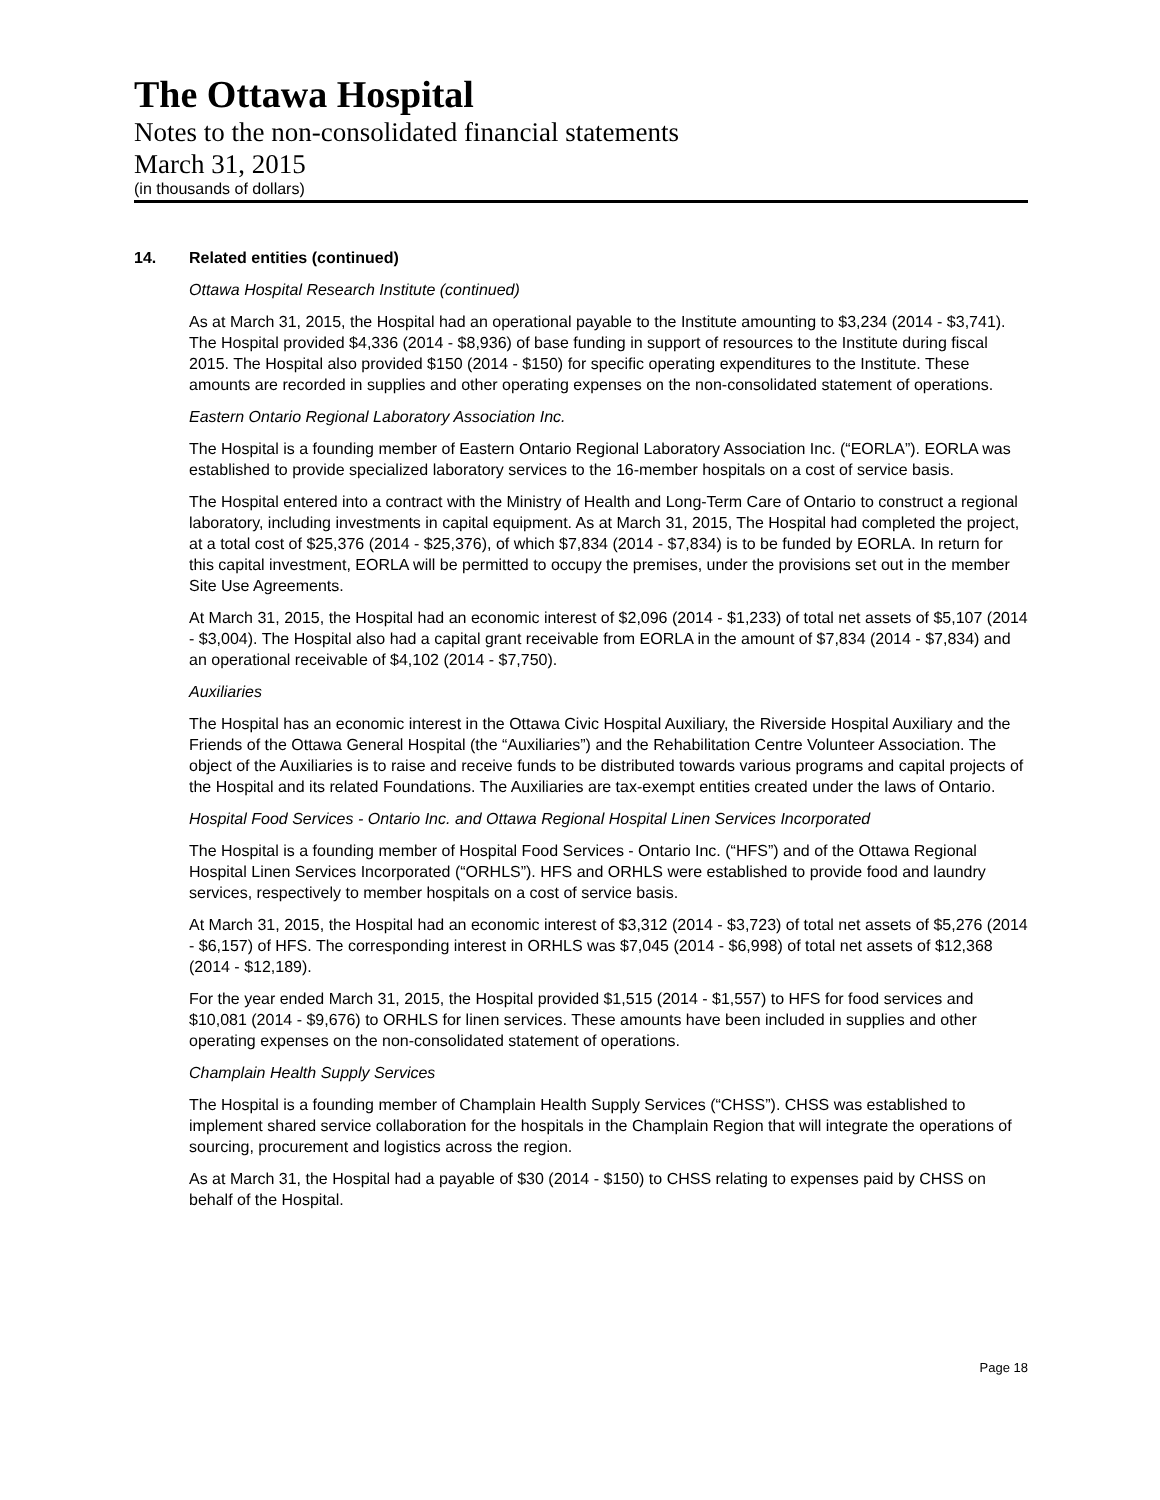The Ottawa Hospital
Notes to the non-consolidated financial statements
March 31, 2015
(in thousands of dollars)
14. Related entities (continued)
Ottawa Hospital Research Institute (continued)
As at March 31, 2015, the Hospital had an operational payable to the Institute amounting to $3,234 (2014 - $3,741). The Hospital provided $4,336 (2014 - $8,936) of base funding in support of resources to the Institute during fiscal 2015. The Hospital also provided $150 (2014 - $150) for specific operating expenditures to the Institute. These amounts are recorded in supplies and other operating expenses on the non-consolidated statement of operations.
Eastern Ontario Regional Laboratory Association Inc.
The Hospital is a founding member of Eastern Ontario Regional Laboratory Association Inc. (“EORLA”). EORLA was established to provide specialized laboratory services to the 16-member hospitals on a cost of service basis.
The Hospital entered into a contract with the Ministry of Health and Long-Term Care of Ontario to construct a regional laboratory, including investments in capital equipment. As at March 31, 2015, The Hospital had completed the project, at a total cost of $25,376 (2014 - $25,376), of which $7,834 (2014 - $7,834) is to be funded by EORLA. In return for this capital investment, EORLA will be permitted to occupy the premises, under the provisions set out in the member Site Use Agreements.
At March 31, 2015, the Hospital had an economic interest of $2,096 (2014 - $1,233) of total net assets of $5,107 (2014 - $3,004). The Hospital also had a capital grant receivable from EORLA in the amount of $7,834 (2014 - $7,834) and an operational receivable of $4,102 (2014 - $7,750).
Auxiliaries
The Hospital has an economic interest in the Ottawa Civic Hospital Auxiliary, the Riverside Hospital Auxiliary and the Friends of the Ottawa General Hospital (the “Auxiliaries”) and the Rehabilitation Centre Volunteer Association. The object of the Auxiliaries is to raise and receive funds to be distributed towards various programs and capital projects of the Hospital and its related Foundations. The Auxiliaries are tax-exempt entities created under the laws of Ontario.
Hospital Food Services - Ontario Inc. and Ottawa Regional Hospital Linen Services Incorporated
The Hospital is a founding member of Hospital Food Services - Ontario Inc. (“HFS”) and of the Ottawa Regional Hospital Linen Services Incorporated (“ORHLS”). HFS and ORHLS were established to provide food and laundry services, respectively to member hospitals on a cost of service basis.
At March 31, 2015, the Hospital had an economic interest of $3,312 (2014 - $3,723) of total net assets of $5,276 (2014 - $6,157) of HFS. The corresponding interest in ORHLS was $7,045 (2014 - $6,998) of total net assets of $12,368 (2014 - $12,189).
For the year ended March 31, 2015, the Hospital provided $1,515 (2014 - $1,557) to HFS for food services and $10,081 (2014 - $9,676) to ORHLS for linen services. These amounts have been included in supplies and other operating expenses on the non-consolidated statement of operations.
Champlain Health Supply Services
The Hospital is a founding member of Champlain Health Supply Services (“CHSS”). CHSS was established to implement shared service collaboration for the hospitals in the Champlain Region that will integrate the operations of sourcing, procurement and logistics across the region.
As at March 31, the Hospital had a payable of $30 (2014 - $150) to CHSS relating to expenses paid by CHSS on behalf of the Hospital.
Page 18